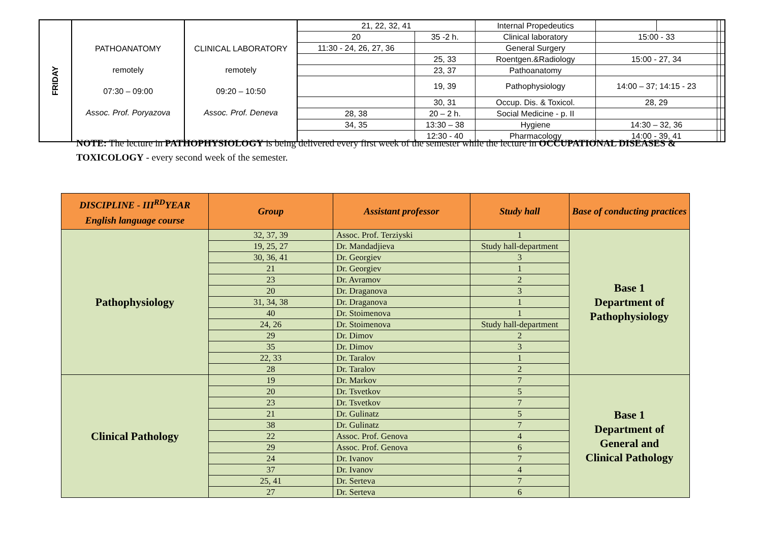| FRIDAY | PATHOANATOMY remotely 07:30 – 09:00 Assoc. Prof. Poryazova | CLINICAL LABORATORY remotely 09:20 – 10:50 Assoc. Prof. Deneva | 21, 22, 32, 41 | | | Internal Propedeutics | | | | |
| | | | 20 | | 35 -2 h. | Clinical laboratory | 15:00 - 33 | | | |
| | | | 11:30 - 24, 26, 27, 36 | | | General Surgery | | | | |
| | | | | 25, 33 | | Roentgen.&Radiology | 15:00 - 27, 34 | | | |
| | | | | 23, 37 | | Pathoanatomy | | | | |
| | | | | 19, 39 | | Pathophysiology | 14:00 – 37; 14:15 - 23 | | | |
| | | | | 30, 31 | | Occup. Dis. & Toxicol. | 28, 29 | | | |
| | | | 28, 38 | | 20 – 2 h. | Social Medicine - p. II | | | | |
| | | | 34, 35 | | 13:30 – 38 | Hygiene | 14:30 – 32, 36 | | | |
| | | | | 12:30 - 40 | | Pharmacology | 14:00 - 39, 41 | | | |
NOTE: The lecture in PATHOPHYSIOLOGY is being delivered every first week of the semester while the lecture in OCCUPATIONAL DISEASES & TOXICOLOGY - every second week of the semester.
| DISCIPLINE - III<sup>RD</sup>YEAR English language course | Group | Assistant professor | Study hall | Base of conducting practices |
| --- | --- | --- | --- | --- |
| Pathophysiology | 32, 37, 39 | Assoc. Prof. Terziyski | 1 | Base 1 Department of Pathophysiology |
| | 19, 25, 27 | Dr. Mandadjieva | Study hall-department | |
| | 30, 36, 41 | Dr. Georgiev | 3 | |
| | 21 | Dr. Georgiev | 1 | |
| | 23 | Dr. Avramov | 2 | |
| | 20 | Dr. Draganova | 3 | |
| | 31, 34, 38 | Dr. Draganova | 1 | |
| | 40 | Dr. Stoimenova | 1 | |
| | 24, 26 | Dr. Stoimenova | Study hall-department | |
| | 29 | Dr. Dimov | 2 | |
| | 35 | Dr. Dimov | 3 | |
| | 22, 33 | Dr. Taralov | 1 | |
| | 28 | Dr. Taralov | 2 | |
| Clinical Pathology | 19 | Dr. Markov | 7 | Base 1 Department of General and Clinical Pathology |
| | 20 | Dr. Tsvetkov | 5 | |
| | 23 | Dr. Tsvetkov | 7 | |
| | 21 | Dr. Gulinatz | 5 | |
| | 38 | Dr. Gulinatz | 7 | |
| | 22 | Assoc. Prof. Genova | 4 | |
| | 29 | Assoc. Prof. Genova | 6 | |
| | 24 | Dr. Ivanov | 7 | |
| | 37 | Dr. Ivanov | 4 | |
| | 25, 41 | Dr. Serteva | 7 | |
| | 27 | Dr. Serteva | 6 | |